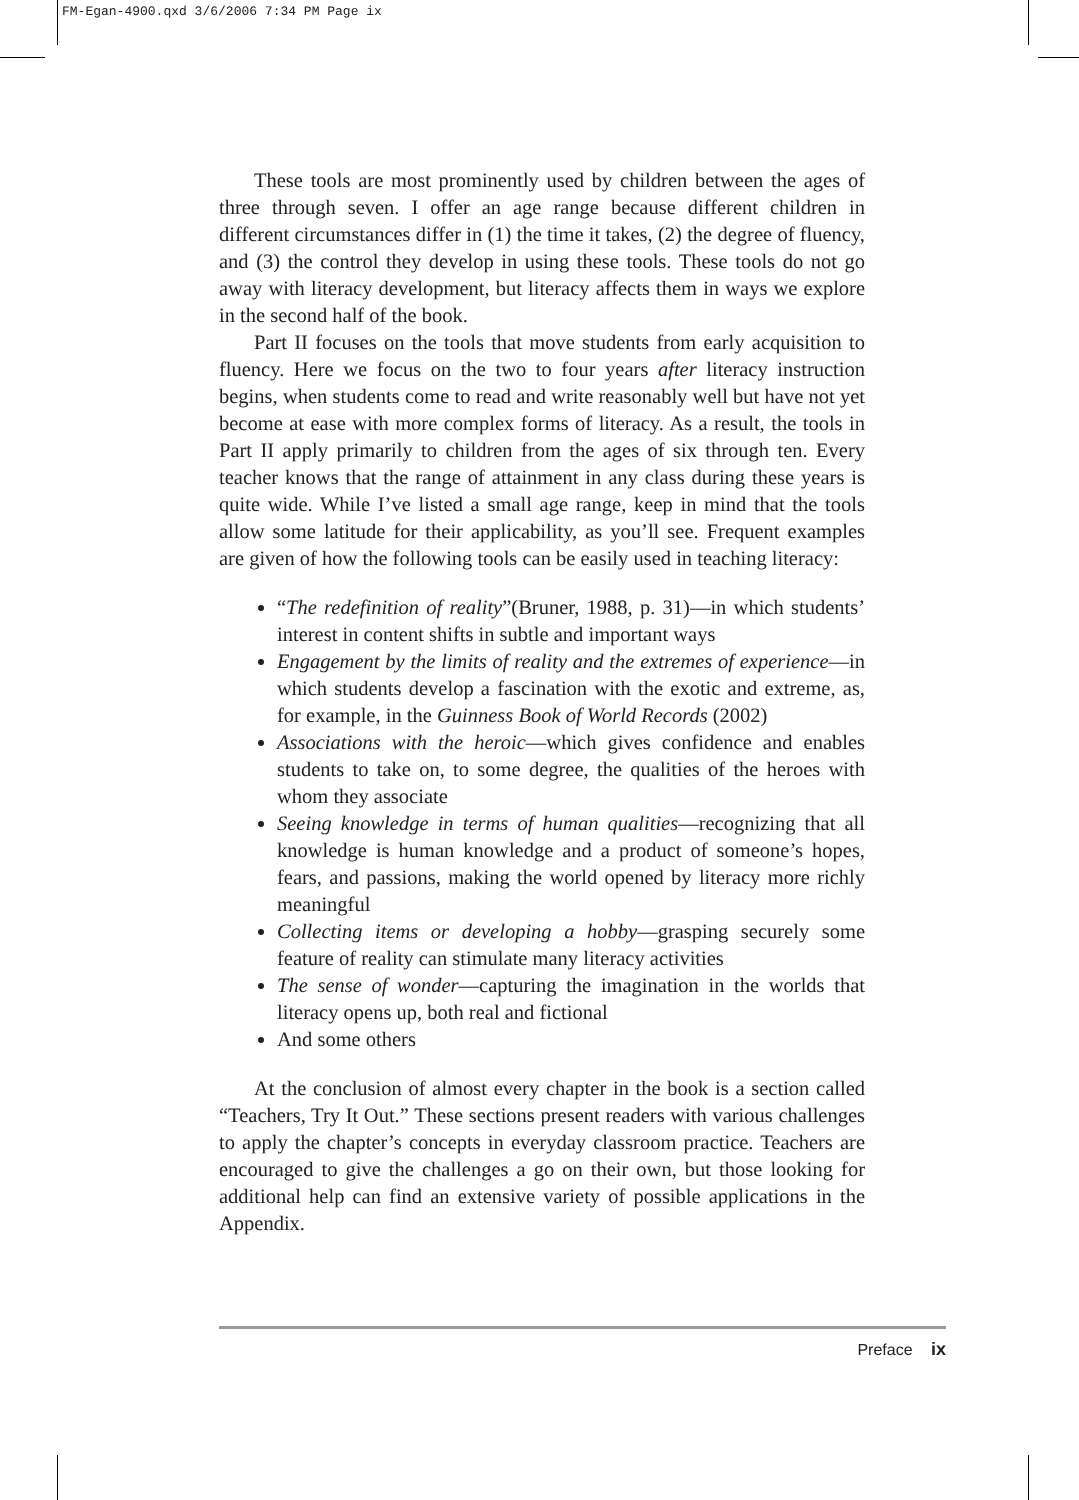FM-Egan-4900.qxd 3/6/2006 7:34 PM Page ix
These tools are most prominently used by children between the ages of three through seven. I offer an age range because different children in different circumstances differ in (1) the time it takes, (2) the degree of fluency, and (3) the control they develop in using these tools. These tools do not go away with literacy development, but literacy affects them in ways we explore in the second half of the book.
Part II focuses on the tools that move students from early acquisition to fluency. Here we focus on the two to four years after literacy instruction begins, when students come to read and write reasonably well but have not yet become at ease with more complex forms of literacy. As a result, the tools in Part II apply primarily to children from the ages of six through ten. Every teacher knows that the range of attainment in any class during these years is quite wide. While I’ve listed a small age range, keep in mind that the tools allow some latitude for their applicability, as you’ll see. Frequent examples are given of how the following tools can be easily used in teaching literacy:
“The redefinition of reality”(Bruner, 1988, p. 31)—in which students’ interest in content shifts in subtle and important ways
Engagement by the limits of reality and the extremes of experience—in which students develop a fascination with the exotic and extreme, as, for example, in the Guinness Book of World Records (2002)
Associations with the heroic—which gives confidence and enables students to take on, to some degree, the qualities of the heroes with whom they associate
Seeing knowledge in terms of human qualities—recognizing that all knowledge is human knowledge and a product of someone’s hopes, fears, and passions, making the world opened by literacy more richly meaningful
Collecting items or developing a hobby—grasping securely some feature of reality can stimulate many literacy activities
The sense of wonder—capturing the imagination in the worlds that literacy opens up, both real and fictional
And some others
At the conclusion of almost every chapter in the book is a section called “Teachers, Try It Out.” These sections present readers with various challenges to apply the chapter’s concepts in everyday classroom practice. Teachers are encouraged to give the challenges a go on their own, but those looking for additional help can find an extensive variety of possible applications in the Appendix.
Preface ix